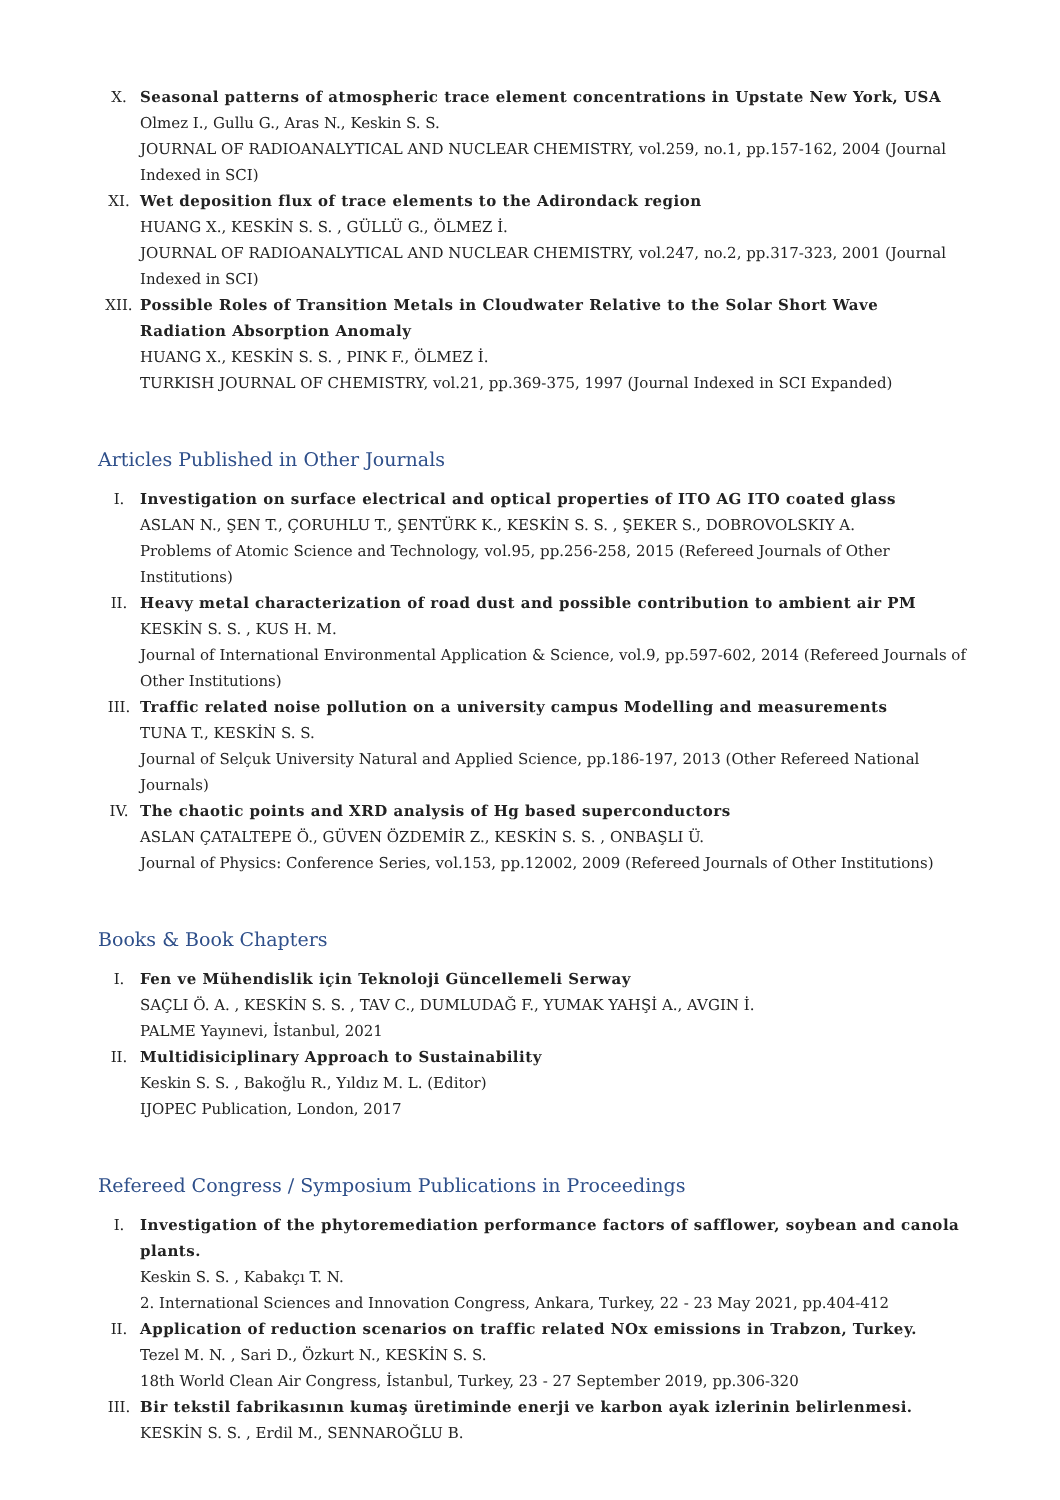X. Seasonal patterns of atmospheric trace element concentrations in Upstate New York, USA
Olmez I., Gullu G., Aras N., Keskin S. S.
JOURNAL OF RADIOANALYTICAL AND NUCLEAR CHEMISTRY, vol.259, no.1, pp.157-162, 2004 (Journal Indexed in SCI)
XI. Wet deposition flux of trace elements to the Adirondack region
HUANG X., KESKİN S. S. , GÜLLÜ G., ÖLMEZ İ.
JOURNAL OF RADIOANALYTICAL AND NUCLEAR CHEMISTRY, vol.247, no.2, pp.317-323, 2001 (Journal Indexed in SCI)
XII. Possible Roles of Transition Metals in Cloudwater Relative to the Solar Short Wave Radiation Absorption Anomaly
HUANG X., KESKİN S. S. , PINK F., ÖLMEZ İ.
TURKISH JOURNAL OF CHEMISTRY, vol.21, pp.369-375, 1997 (Journal Indexed in SCI Expanded)
Articles Published in Other Journals
I. Investigation on surface electrical and optical properties of ITO AG ITO coated glass
ASLAN N., ŞEN T., ÇORUHLU T., ŞENTÜRK K., KESKİN S. S. , ŞEKER S., DOBROVOLSKIY A.
Problems of Atomic Science and Technology, vol.95, pp.256-258, 2015 (Refereed Journals of Other Institutions)
II. Heavy metal characterization of road dust and possible contribution to ambient air PM
KESKİN S. S. , KUS H. M.
Journal of International Environmental Application & Science, vol.9, pp.597-602, 2014 (Refereed Journals of Other Institutions)
III. Traffic related noise pollution on a university campus Modelling and measurements
TUNA T., KESKİN S. S.
Journal of Selçuk University Natural and Applied Science, pp.186-197, 2013 (Other Refereed National Journals)
IV. The chaotic points and XRD analysis of Hg based superconductors
ASLAN ÇATALTEPE Ö., GÜVEN ÖZDEMİR Z., KESKİN S. S. , ONBAŞLI Ü.
Journal of Physics: Conference Series, vol.153, pp.12002, 2009 (Refereed Journals of Other Institutions)
Books & Book Chapters
I. Fen ve Mühendislik için Teknoloji Güncellemeli Serway
SAÇLI Ö. A. , KESKİN S. S. , TAV C., DUMLUDAĞ F., YUMAK YAHŞİ A., AVGIN İ.
PALME Yayınevi, İstanbul, 2021
II. Multidisiciplinary Approach to Sustainability
Keskin S. S. , Bakoğlu R., Yıldız M. L. (Editor)
IJOPEC Publication, London, 2017
Refereed Congress / Symposium Publications in Proceedings
I. Investigation of the phytoremediation performance factors of safflower, soybean and canola plants.
Keskin S. S. , Kabakçı T. N.
2. International Sciences and Innovation Congress, Ankara, Turkey, 22 - 23 May 2021, pp.404-412
II. Application of reduction scenarios on traffic related NOx emissions in Trabzon, Turkey.
Tezel M. N. , Sari D., Özkurt N., KESKİN S. S.
18th World Clean Air Congress, İstanbul, Turkey, 23 - 27 September 2019, pp.306-320
III. Bir tekstil fabrikasının kumaş üretiminde enerji ve karbon ayak izlerinin belirlenmesi.
KESKİN S. S. , Erdil M., SENNAROĞLU B.